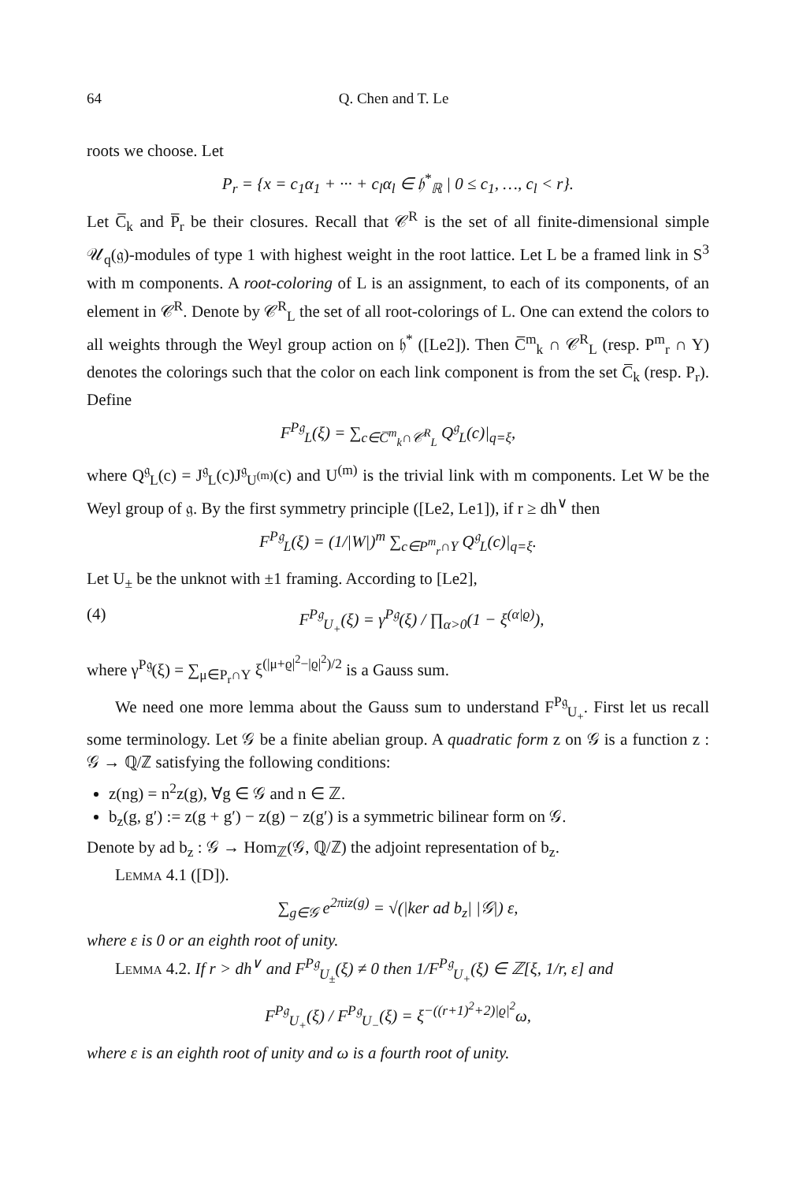64 Q. Chen and T. Le
roots we choose. Let
P<sub>r</sub> = {x = c<sub>1</sub>α<sub>1</sub> + ··· + c<sub>l</sub>α<sub>l</sub> ∈ 𝔥<sup>*</sup><sub>ℝ</sub> | 0 ≤ c<sub>1</sub>, …, c<sub>l</sub> < r}.
Let C̅<sub>k</sub> and P̅<sub>r</sub> be their closures. Recall that 𝒞<sup>R</sup> is the set of all finite-dimensional simple 𝒰<sub>q</sub>(𝔤)-modules of type 1 with highest weight in the root lattice. Let L be a framed link in S<sup>3</sup> with m components. A root-coloring of L is an assignment, to each of its components, of an element in 𝒞<sup>R</sup>. Denote by 𝒞<sup>R</sup><sub>L</sub> the set of all root-colorings of L. One can extend the colors to all weights through the Weyl group action on 𝔥<sup>*</sup> ([Le2]). Then C̅<sup>m</sup><sub>k</sub> ∩ 𝒞<sup>R</sup><sub>L</sub> (resp. P<sup>m</sup><sub>r</sub> ∩ Y) denotes the colorings such that the color on each link component is from the set C̅<sub>k</sub> (resp. P<sub>r</sub>). Define
F<sup>P𝔤</sup><sub>L</sub>(ξ) = ∑<sub>c∈C̅<sup>m</sup><sub>k</sub>∩𝒞<sup>R</sup><sub>L</sub></sub> Q<sup>𝔤</sup><sub>L</sub>(c)|<sub>q=ξ</sub>,
where Q<sup>𝔤</sup><sub>L</sub>(c) = J<sup>𝔤</sup><sub>L</sub>(c)J<sup>𝔤</sup><sub>U<sup>(m)</sup></sub>(c) and U<sup>(m)</sup> is the trivial link with m components. Let W be the Weyl group of 𝔤. By the first symmetry principle ([Le2, Le1]), if r ≥ dh<sup>∨</sup> then
F<sup>P𝔤</sup><sub>L</sub>(ξ) = (1/|W|)<sup>m</sup> ∑<sub>c∈P<sup>m</sup><sub>r</sub>∩Y</sub> Q<sup>𝔤</sup><sub>L</sub>(c)|<sub>q=ξ</sub>.
Let U<sub>±</sub> be the unknot with ±1 framing. According to [Le2],
(4) F<sup>P𝔤</sup><sub>U<sub>+</sub></sub>(ξ) = γ<sup>P𝔤</sup>(ξ) / ∏<sub>α>0</sub>(1 − ξ<sup>(α|ϱ)</sup>),
where γ<sup>P𝔤</sup>(ξ) = ∑<sub>μ∈P<sub>r</sub>∩Y</sub> ξ<sup>(|μ+ϱ|<sup>2</sup>−|ϱ|<sup>2</sup>)/2</sup> is a Gauss sum.
We need one more lemma about the Gauss sum to understand F<sup>P𝔤</sup><sub>U<sub>+</sub></sub>. First let us recall some terminology. Let 𝒢 be a finite abelian group. A quadratic form z on 𝒢 is a function z : 𝒢 → ℚ/ℤ satisfying the following conditions:
z(ng) = n<sup>2</sup>z(g), ∀g ∈ 𝒢 and n ∈ ℤ.
b<sub>z</sub>(g, g′) := z(g + g′) − z(g) − z(g′) is a symmetric bilinear form on 𝒢.
Denote by ad b<sub>z</sub> : 𝒢 → Hom<sub>ℤ</sub>(𝒢, ℚ/ℤ) the adjoint representation of b<sub>z</sub>.
Lemma 4.1 ([D]).
∑<sub>g∈𝒢</sub> e<sup>2πiz(g)</sup> = √(|ker ad b<sub>z</sub>| |𝒢|) ε,
where ε is 0 or an eighth root of unity.
Lemma 4.2. If r > dh<sup>∨</sup> and F<sup>P𝔤</sup><sub>U<sub>±</sub></sub>(ξ) ≠ 0 then 1/F<sup>P𝔤</sup><sub>U<sub>+</sub></sub>(ξ) ∈ ℤ[ξ, 1/r, ε] and
F<sup>P𝔤</sup><sub>U<sub>+</sub></sub>(ξ) / F<sup>P𝔤</sup><sub>U<sub>−</sub></sub>(ξ) = ξ<sup>−((r+1)<sup>2</sup>+2)|ϱ|<sup>2</sup></sup>ω,
where ε is an eighth root of unity and ω is a fourth root of unity.